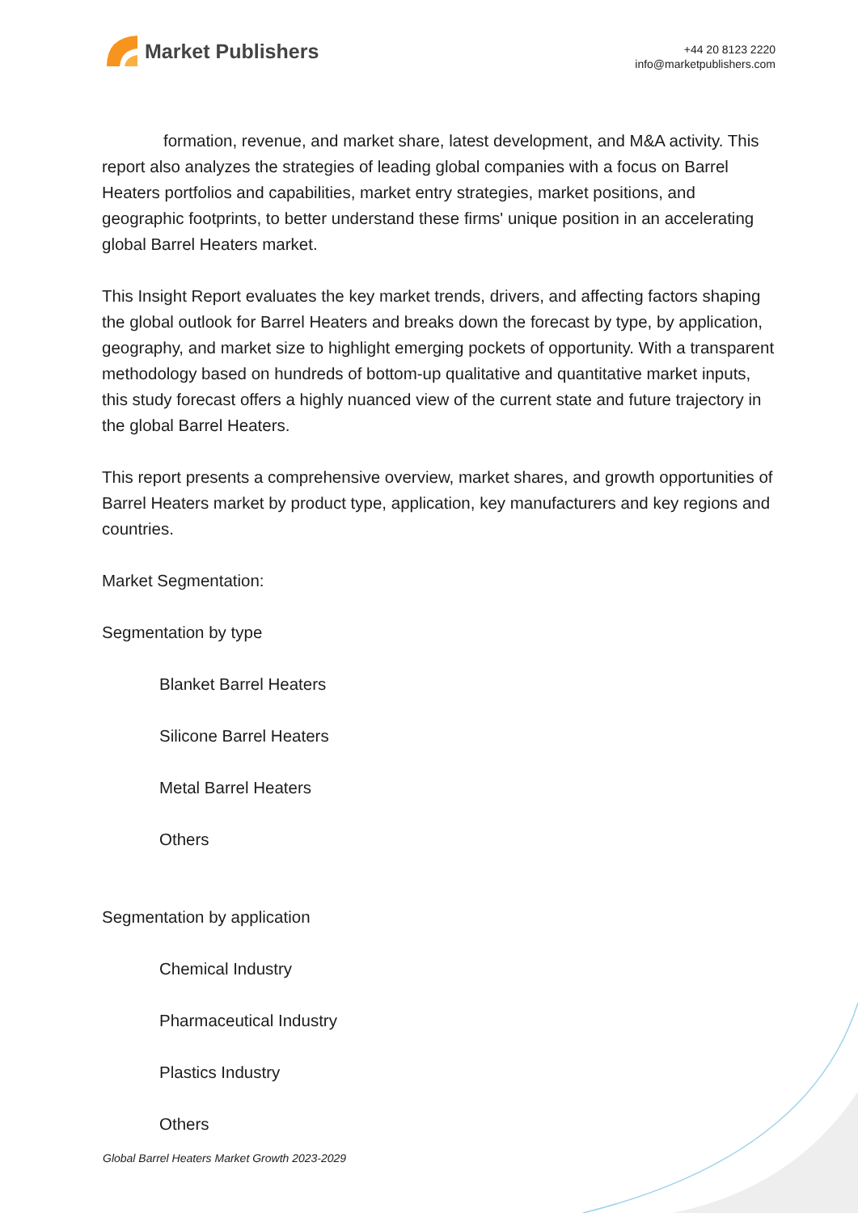Market Publishers
+44 20 8123 2220
info@marketpublishers.com
formation, revenue, and market share, latest development, and M&A activity. This report also analyzes the strategies of leading global companies with a focus on Barrel Heaters portfolios and capabilities, market entry strategies, market positions, and geographic footprints, to better understand these firms' unique position in an accelerating global Barrel Heaters market.
This Insight Report evaluates the key market trends, drivers, and affecting factors shaping the global outlook for Barrel Heaters and breaks down the forecast by type, by application, geography, and market size to highlight emerging pockets of opportunity. With a transparent methodology based on hundreds of bottom-up qualitative and quantitative market inputs, this study forecast offers a highly nuanced view of the current state and future trajectory in the global Barrel Heaters.
This report presents a comprehensive overview, market shares, and growth opportunities of Barrel Heaters market by product type, application, key manufacturers and key regions and countries.
Market Segmentation:
Segmentation by type
Blanket Barrel Heaters
Silicone Barrel Heaters
Metal Barrel Heaters
Others
Segmentation by application
Chemical Industry
Pharmaceutical Industry
Plastics Industry
Others
Global Barrel Heaters Market Growth 2023-2029